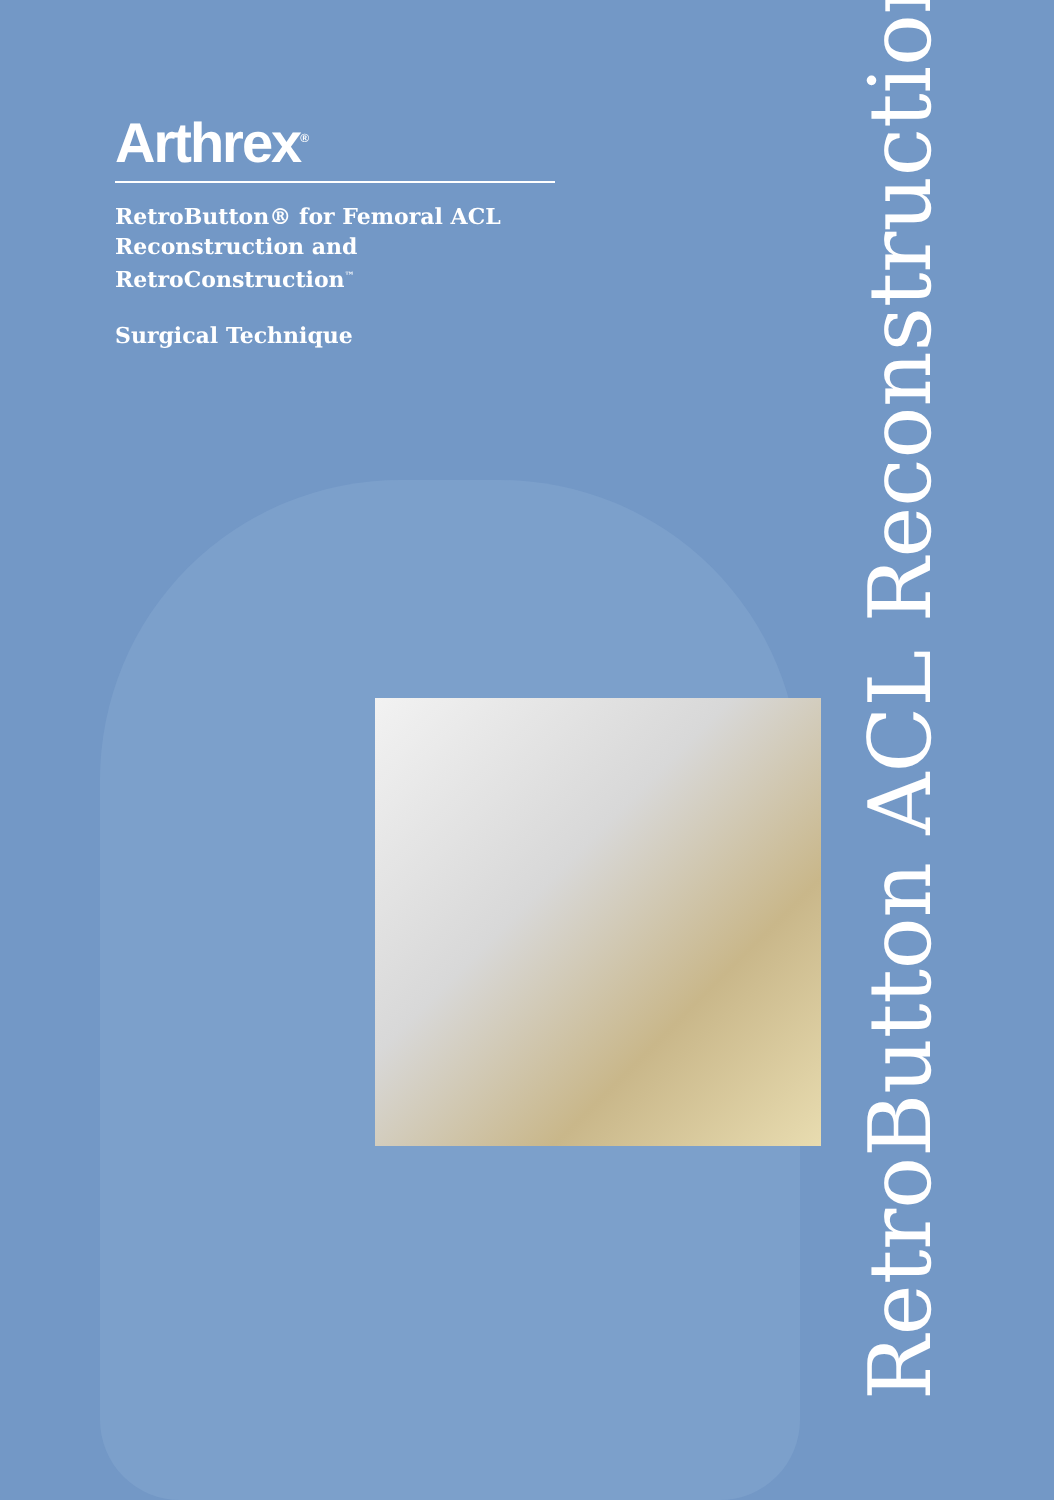Arthrex<sup>®</sup>
RetroButton® for Femoral ACL
Reconstruction and RetroConstruction<sup>™</sup>
Surgical Technique
RetroButton ACL Reconstruction